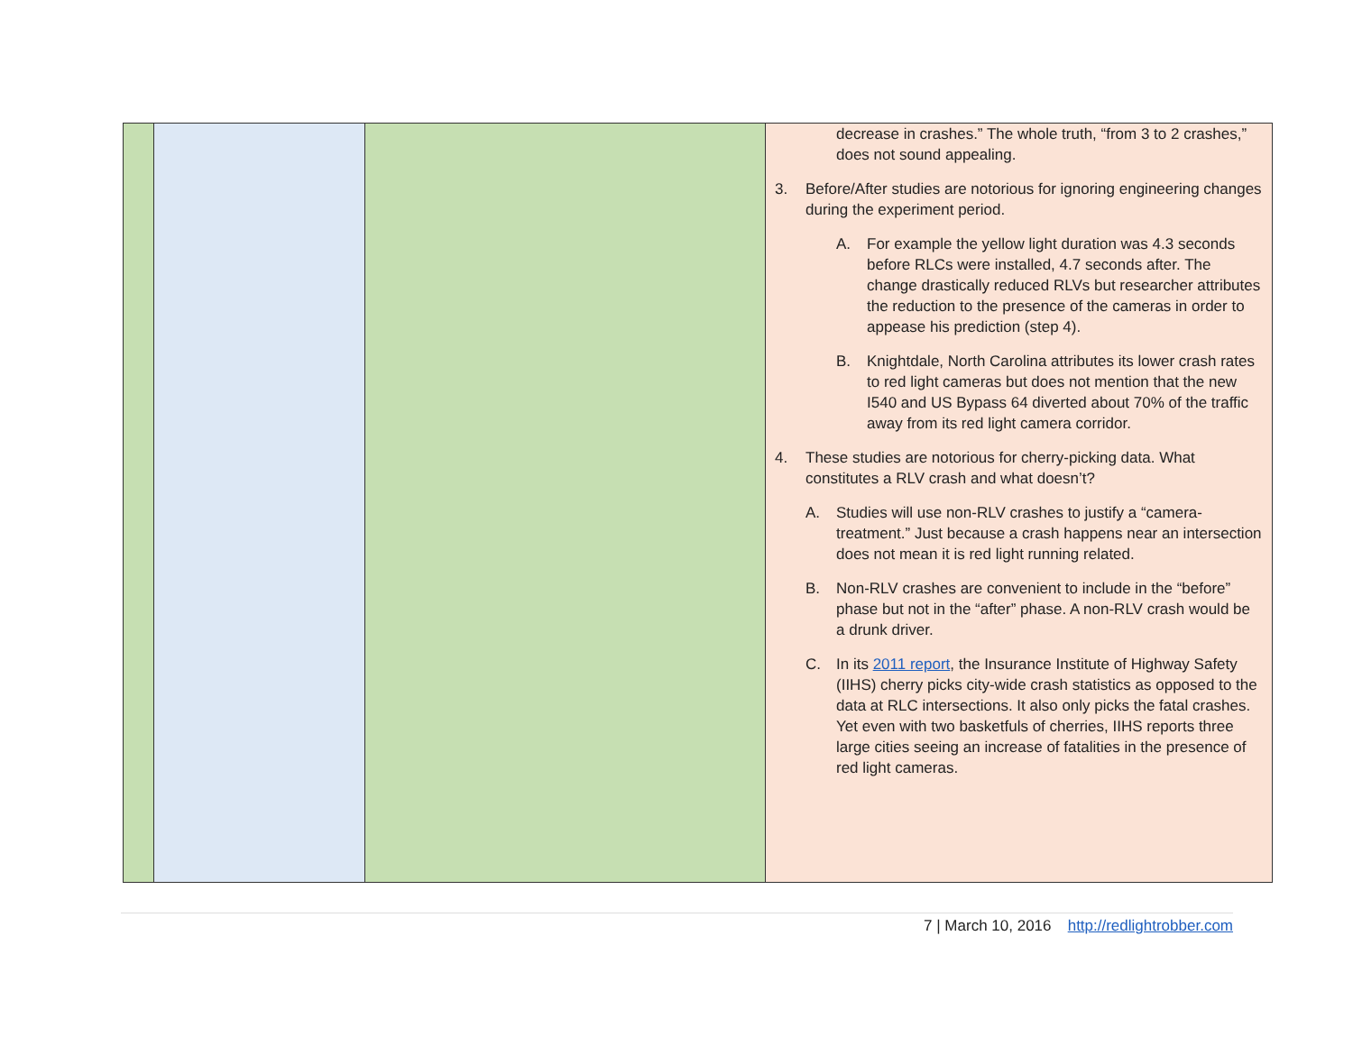| | | | decrease in crashes.” The whole truth, “from 3 to 2 crashes,” does not sound appealing. 3. Before/After studies are notorious for ignoring engineering changes during the experiment period. A. For example the yellow light duration was 4.3 seconds before RLCs were installed, 4.7 seconds after. The change drastically reduced RLVs but researcher attributes the reduction to the presence of the cameras in order to appease his prediction (step 4). B. Knightdale, North Carolina attributes its lower crash rates to red light cameras but does not mention that the new I540 and US Bypass 64 diverted about 70% of the traffic away from its red light camera corridor. 4. These studies are notorious for cherry-picking data. What constitutes a RLV crash and what doesn’t? A. Studies will use non-RLV crashes to justify a “camera-treatment.” Just because a crash happens near an intersection does not mean it is red light running related. B. Non-RLV crashes are convenient to include in the “before” phase but not in the “after” phase. A non-RLV crash would be a drunk driver. C. In its 2011 report , the Insurance Institute of Highway Safety (IIHS) cherry picks city-wide crash statistics as opposed to the data at RLC intersections. It also only picks the fatal crashes. Yet even with two basketfuls of cherries, IIHS reports three large cities seeing an increase of fatalities in the presence of red light cameras. |
7 | March 10, 2016 http://redlightrobber.com